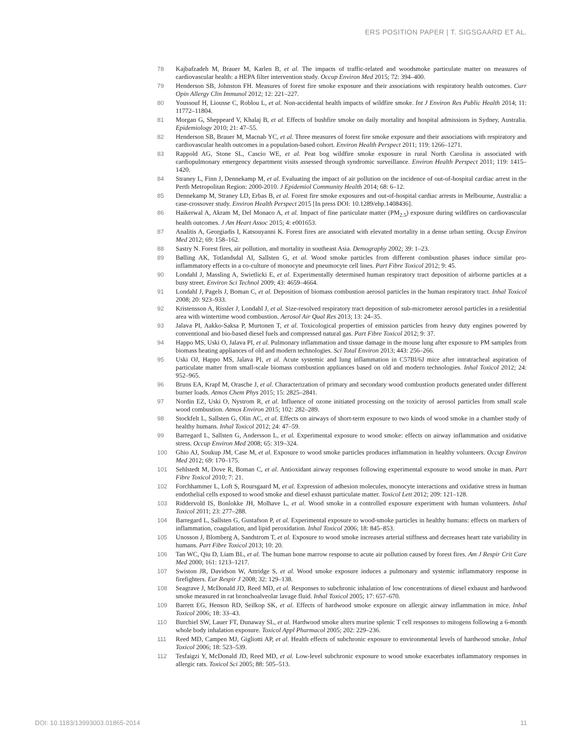ERS POSITION PAPER | T. SIGSGAARD ET AL.
78 Kajbafzadeh M, Brauer M, Karlen B, et al. The impacts of traffic-related and woodsmoke particulate matter on measures of cardiovascular health: a HEPA filter intervention study. Occup Environ Med 2015; 72: 394–400.
79 Henderson SB, Johnston FH. Measures of forest fire smoke exposure and their associations with respiratory health outcomes. Curr Opin Allergy Clin Immunol 2012; 12: 221–227.
80 Youssouf H, Liousse C, Roblou L, et al. Non-accidental health impacts of wildfire smoke. Int J Environ Res Public Health 2014; 11: 11772–11804.
81 Morgan G, Sheppeard V, Khalaj B, et al. Effects of bushfire smoke on daily mortality and hospital admissions in Sydney, Australia. Epidemiology 2010; 21: 47–55.
82 Henderson SB, Brauer M, Macnab YC, et al. Three measures of forest fire smoke exposure and their associations with respiratory and cardiovascular health outcomes in a population-based cohort. Environ Health Perspect 2011; 119: 1266–1271.
83 Rappold AG, Stone SL, Cascio WE, et al. Peat bog wildfire smoke exposure in rural North Carolina is associated with cardiopulmonary emergency department visits assessed through syndromic surveillance. Environ Health Perspect 2011; 119: 1415–1420.
84 Straney L, Finn J, Dennekamp M, et al. Evaluating the impact of air pollution on the incidence of out-of-hospital cardiac arrest in the Perth Metropolitan Region: 2000-2010. J Epidemiol Community Health 2014; 68: 6–12.
85 Dennekamp M, Straney LD, Erbas B, et al. Forest fire smoke exposures and out-of-hospital cardiac arrests in Melbourne, Australia: a case-crossover study. Environ Health Perspect 2015 [In press DOI: 10.1289/ehp.1408436].
86 Haikerwal A, Akram M, Del Monaco A, et al. Impact of fine particulate matter (PM<sub>2.5</sub>) exposure during wildfires on cardiovascular health outcomes. J Am Heart Assoc 2015; 4: e001653.
87 Analitis A, Georgiadis I, Katsouyanni K. Forest fires are associated with elevated mortality in a dense urban setting. Occup Environ Med 2012; 69: 158–162.
88 Sastry N. Forest fires, air pollution, and mortality in southeast Asia. Demography 2002; 39: 1–23.
89 Bølling AK, Totlandsdal AI, Sallsten G, et al. Wood smoke particles from different combustion phases induce similar pro-inflammatory effects in a co-culture of monocyte and pneumocyte cell lines. Part Fibre Toxicol 2012; 9: 45.
90 Londahl J, Massling A, Swietlicki E, et al. Experimentally determined human respiratory tract deposition of airborne particles at a busy street. Environ Sci Technol 2009; 43: 4659–4664.
91 Londahl J, Pagels J, Boman C, et al. Deposition of biomass combustion aerosol particles in the human respiratory tract. Inhal Toxicol 2008; 20: 923–933.
92 Kristensson A, Rissler J, Londahl J, et al. Size-resolved respiratory tract deposition of sub-micrometer aerosol particles in a residential area with wintertime wood combustion. Aerosol Air Qual Res 2013; 13: 24–35.
93 Jalava PI, Aakko-Saksa P, Murtonen T, et al. Toxicological properties of emission particles from heavy duty engines powered by conventional and bio-based diesel fuels and compressed natural gas. Part Fibre Toxicol 2012; 9: 37.
94 Happo MS, Uski O, Jalava PI, et al. Pulmonary inflammation and tissue damage in the mouse lung after exposure to PM samples from biomass heating appliances of old and modern technologies. Sci Total Environ 2013; 443: 256–266.
95 Uski OJ, Happo MS, Jalava PI, et al. Acute systemic and lung inflammation in C57Bl/6J mice after intratracheal aspiration of particulate matter from small-scale biomass combustion appliances based on old and modern technologies. Inhal Toxicol 2012; 24: 952–965.
96 Bruns EA, Krapf M, Orasche J, et al. Characterization of primary and secondary wood combustion products generated under different burner loads. Atmos Chem Phys 2015; 15: 2825–2841.
97 Nordin EZ, Uski O, Nystrom R, et al. Influence of ozone initiated processing on the toxicity of aerosol particles from small scale wood combustion. Atmos Environ 2015; 102: 282–289.
98 Stockfelt L, Sallsten G, Olin AC, et al. Effects on airways of short-term exposure to two kinds of wood smoke in a chamber study of healthy humans. Inhal Toxicol 2012; 24: 47–59.
99 Barregard L, Sallsten G, Andersson L, et al. Experimental exposure to wood smoke: effects on airway inflammation and oxidative stress. Occup Environ Med 2008; 65: 319–324.
100 Ghio AJ, Soukup JM, Case M, et al. Exposure to wood smoke particles produces inflammation in healthy volunteers. Occup Environ Med 2012; 69: 170–175.
101 Sehlstedt M, Dove R, Boman C, et al. Antioxidant airway responses following experimental exposure to wood smoke in man. Part Fibre Toxicol 2010; 7: 21.
102 Forchhammer L, Loft S, Roursgaard M, et al. Expression of adhesion molecules, monocyte interactions and oxidative stress in human endothelial cells exposed to wood smoke and diesel exhaust particulate matter. Toxicol Lett 2012; 209: 121–128.
103 Riddervold IS, Bonlokke JH, Molhave L, et al. Wood smoke in a controlled exposure experiment with human volunteers. Inhal Toxicol 2011; 23: 277–288.
104 Barregard L, Sallsten G, Gustafson P, et al. Experimental exposure to wood-smoke particles in healthy humans: effects on markers of inflammation, coagulation, and lipid peroxidation. Inhal Toxicol 2006; 18: 845–853.
105 Unosson J, Blomberg A, Sandstrom T, et al. Exposure to wood smoke increases arterial stiffness and decreases heart rate variability in humans. Part Fibre Toxicol 2013; 10: 20.
106 Tan WC, Qiu D, Liam BL, et al. The human bone marrow response to acute air pollution caused by forest fires. Am J Respir Crit Care Med 2000; 161: 1213–1217.
107 Swiston JR, Davidson W, Attridge S, et al. Wood smoke exposure induces a pulmonary and systemic inflammatory response in firefighters. Eur Respir J 2008; 32: 129–138.
108 Seagrave J, McDonald JD, Reed MD, et al. Responses to subchronic inhalation of low concentrations of diesel exhaust and hardwood smoke measured in rat bronchoalveolar lavage fluid. Inhal Toxicol 2005; 17: 657–670.
109 Barrett EG, Henson RD, Seilkop SK, et al. Effects of hardwood smoke exposure on allergic airway inflammation in mice. Inhal Toxicol 2006; 18: 33–43.
110 Burchiel SW, Lauer FT, Dunaway SL, et al. Hardwood smoke alters murine splenic T cell responses to mitogens following a 6-month whole body inhalation exposure. Toxicol Appl Pharmacol 2005; 202: 229–236.
111 Reed MD, Campen MJ, Gigliotti AP, et al. Health effects of subchronic exposure to environmental levels of hardwood smoke. Inhal Toxicol 2006; 18: 523–539.
112 Tesfaigzi Y, McDonald JD, Reed MD, et al. Low-level subchronic exposure to wood smoke exacerbates inflammatory responses in allergic rats. Toxicol Sci 2005; 88: 505–513.
DOI: 10.1183/13993003.01865-2014 11